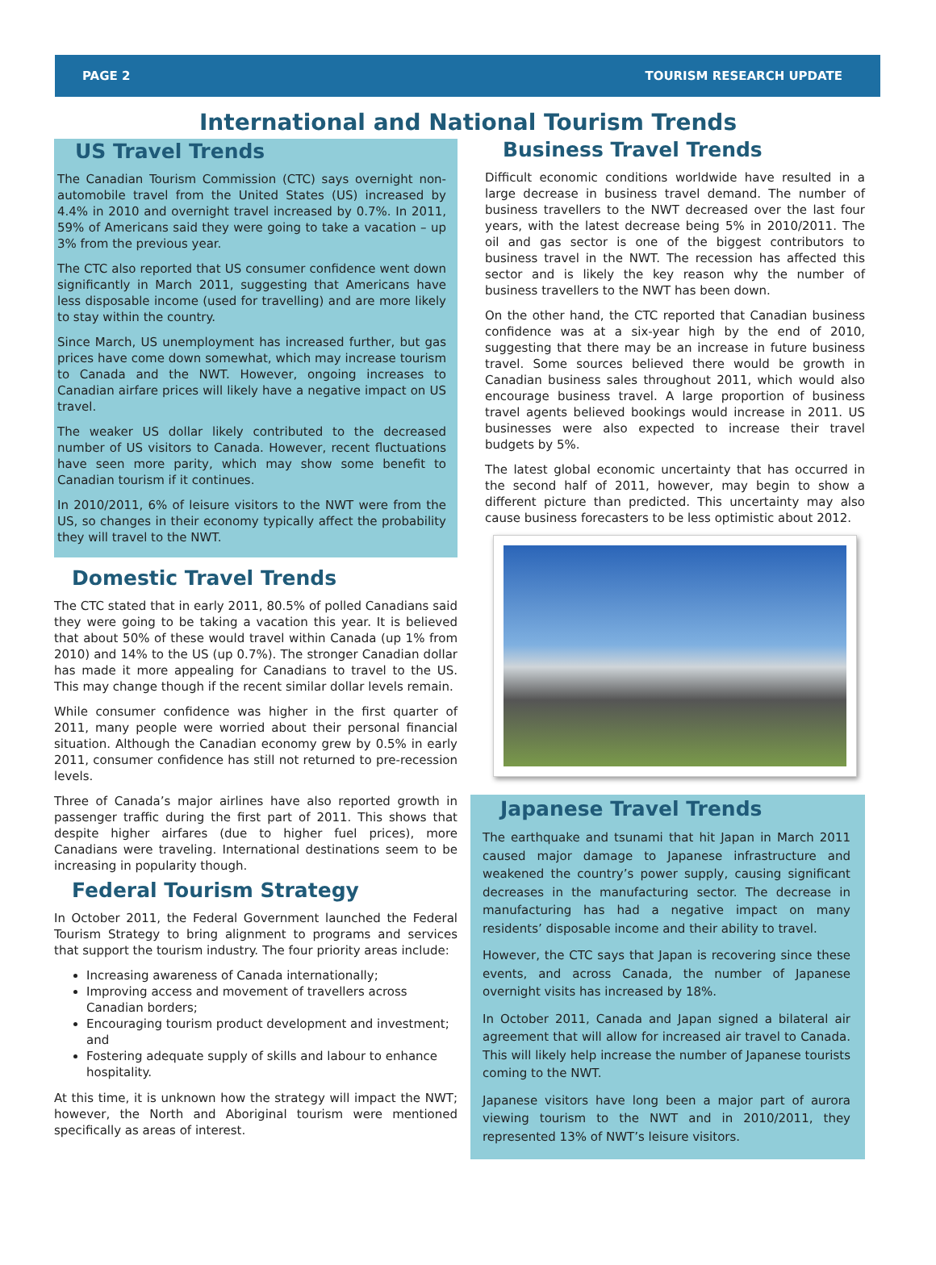PAGE 2 TOURISM RESEARCH UPDATE
International and National Tourism Trends
US Travel Trends
The Canadian Tourism Commission (CTC) says overnight non-automobile travel from the United States (US) increased by 4.4% in 2010 and overnight travel increased by 0.7%. In 2011, 59% of Americans said they were going to take a vacation – up 3% from the previous year.
The CTC also reported that US consumer confidence went down significantly in March 2011, suggesting that Americans have less disposable income (used for travelling) and are more likely to stay within the country.
Since March, US unemployment has increased further, but gas prices have come down somewhat, which may increase tourism to Canada and the NWT. However, ongoing increases to Canadian airfare prices will likely have a negative impact on US travel.
The weaker US dollar likely contributed to the decreased number of US visitors to Canada. However, recent fluctuations have seen more parity, which may show some benefit to Canadian tourism if it continues.
In 2010/2011, 6% of leisure visitors to the NWT were from the US, so changes in their economy typically affect the probability they will travel to the NWT.
Domestic Travel Trends
The CTC stated that in early 2011, 80.5% of polled Canadians said they were going to be taking a vacation this year. It is believed that about 50% of these would travel within Canada (up 1% from 2010) and 14% to the US (up 0.7%). The stronger Canadian dollar has made it more appealing for Canadians to travel to the US. This may change though if the recent similar dollar levels remain.
While consumer confidence was higher in the first quarter of 2011, many people were worried about their personal financial situation. Although the Canadian economy grew by 0.5% in early 2011, consumer confidence has still not returned to pre-recession levels.
Three of Canada’s major airlines have also reported growth in passenger traffic during the first part of 2011. This shows that despite higher airfares (due to higher fuel prices), more Canadians were traveling. International destinations seem to be increasing in popularity though.
Federal Tourism Strategy
In October 2011, the Federal Government launched the Federal Tourism Strategy to bring alignment to programs and services that support the tourism industry. The four priority areas include:
Increasing awareness of Canada internationally;
Improving access and movement of travellers across Canadian borders;
Encouraging tourism product development and investment; and
Fostering adequate supply of skills and labour to enhance hospitality.
At this time, it is unknown how the strategy will impact the NWT; however, the North and Aboriginal tourism were mentioned specifically as areas of interest.
Business Travel Trends
Difficult economic conditions worldwide have resulted in a large decrease in business travel demand. The number of business travellers to the NWT decreased over the last four years, with the latest decrease being 5% in 2010/2011. The oil and gas sector is one of the biggest contributors to business travel in the NWT. The recession has affected this sector and is likely the key reason why the number of business travellers to the NWT has been down.
On the other hand, the CTC reported that Canadian business confidence was at a six-year high by the end of 2010, suggesting that there may be an increase in future business travel. Some sources believed there would be growth in Canadian business sales throughout 2011, which would also encourage business travel. A large proportion of business travel agents believed bookings would increase in 2011. US businesses were also expected to increase their travel budgets by 5%.
The latest global economic uncertainty that has occurred in the second half of 2011, however, may begin to show a different picture than predicted. This uncertainty may also cause business forecasters to be less optimistic about 2012.
Japanese Travel Trends
The earthquake and tsunami that hit Japan in March 2011 caused major damage to Japanese infrastructure and weakened the country’s power supply, causing significant decreases in the manufacturing sector. The decrease in manufacturing has had a negative impact on many residents’ disposable income and their ability to travel.
However, the CTC says that Japan is recovering since these events, and across Canada, the number of Japanese overnight visits has increased by 18%.
In October 2011, Canada and Japan signed a bilateral air agreement that will allow for increased air travel to Canada. This will likely help increase the number of Japanese tourists coming to the NWT.
Japanese visitors have long been a major part of aurora viewing tourism to the NWT and in 2010/2011, they represented 13% of NWT’s leisure visitors.